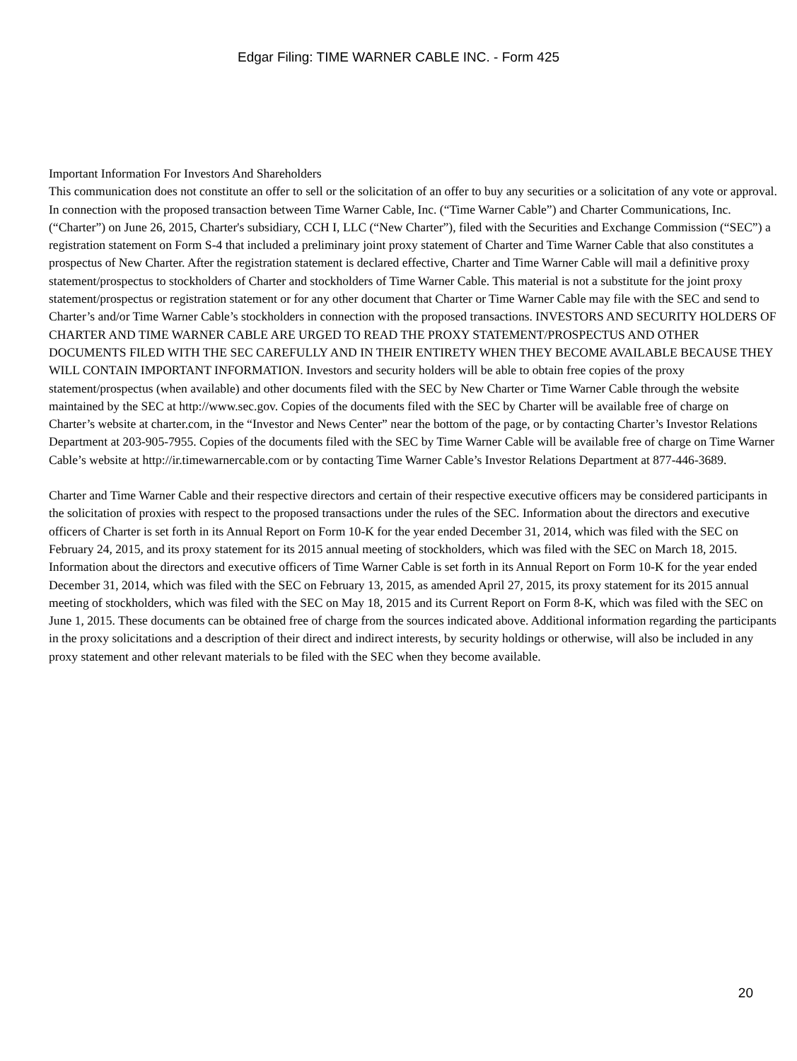Edgar Filing: TIME WARNER CABLE INC. - Form 425
Important Information For Investors And Shareholders
This communication does not constitute an offer to sell or the solicitation of an offer to buy any securities or a solicitation of any vote or approval. In connection with the proposed transaction between Time Warner Cable, Inc. (“Time Warner Cable”) and Charter Communications, Inc. (“Charter”) on June 26, 2015, Charter's subsidiary, CCH I, LLC (“New Charter”), filed with the Securities and Exchange Commission (“SEC”) a registration statement on Form S-4 that included a preliminary joint proxy statement of Charter and Time Warner Cable that also constitutes a prospectus of New Charter. After the registration statement is declared effective, Charter and Time Warner Cable will mail a definitive proxy statement/prospectus to stockholders of Charter and stockholders of Time Warner Cable. This material is not a substitute for the joint proxy statement/prospectus or registration statement or for any other document that Charter or Time Warner Cable may file with the SEC and send to Charter’s and/or Time Warner Cable’s stockholders in connection with the proposed transactions. INVESTORS AND SECURITY HOLDERS OF CHARTER AND TIME WARNER CABLE ARE URGED TO READ THE PROXY STATEMENT/PROSPECTUS AND OTHER DOCUMENTS FILED WITH THE SEC CAREFULLY AND IN THEIR ENTIRETY WHEN THEY BECOME AVAILABLE BECAUSE THEY WILL CONTAIN IMPORTANT INFORMATION. Investors and security holders will be able to obtain free copies of the proxy statement/prospectus (when available) and other documents filed with the SEC by New Charter or Time Warner Cable through the website maintained by the SEC at http://www.sec.gov. Copies of the documents filed with the SEC by Charter will be available free of charge on Charter’s website at charter.com, in the “Investor and News Center” near the bottom of the page, or by contacting Charter’s Investor Relations Department at 203-905-7955. Copies of the documents filed with the SEC by Time Warner Cable will be available free of charge on Time Warner Cable’s website at http://ir.timewarnercable.com or by contacting Time Warner Cable’s Investor Relations Department at 877-446-3689.
Charter and Time Warner Cable and their respective directors and certain of their respective executive officers may be considered participants in the solicitation of proxies with respect to the proposed transactions under the rules of the SEC. Information about the directors and executive officers of Charter is set forth in its Annual Report on Form 10-K for the year ended December 31, 2014, which was filed with the SEC on February 24, 2015, and its proxy statement for its 2015 annual meeting of stockholders, which was filed with the SEC on March 18, 2015. Information about the directors and executive officers of Time Warner Cable is set forth in its Annual Report on Form 10-K for the year ended December 31, 2014, which was filed with the SEC on February 13, 2015, as amended April 27, 2015, its proxy statement for its 2015 annual meeting of stockholders, which was filed with the SEC on May 18, 2015 and its Current Report on Form 8-K, which was filed with the SEC on June 1, 2015. These documents can be obtained free of charge from the sources indicated above. Additional information regarding the participants in the proxy solicitations and a description of their direct and indirect interests, by security holdings or otherwise, will also be included in any proxy statement and other relevant materials to be filed with the SEC when they become available.
20